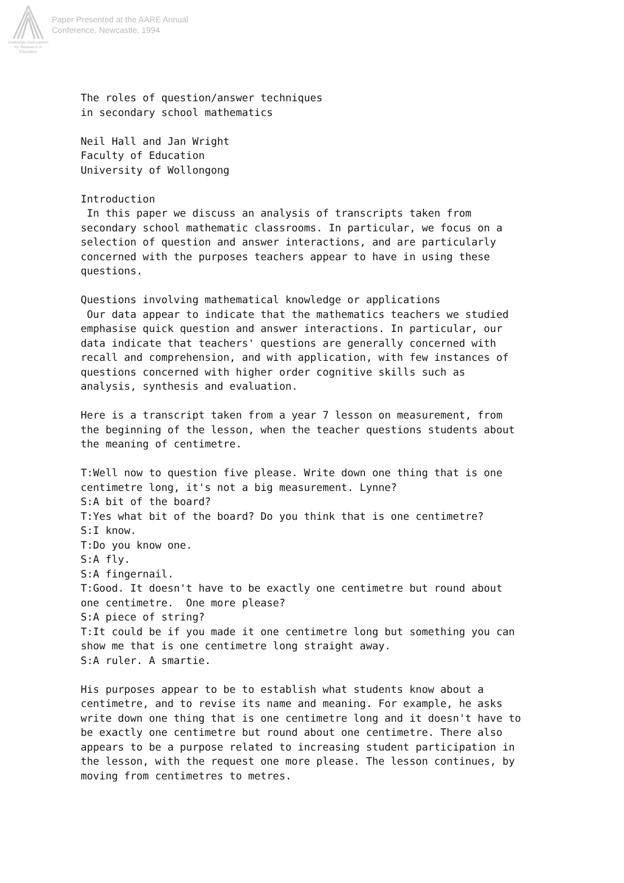Australian Association
for Research in Education
Paper Presented at the AARE Annual
Conference, Newcastle, 1994
The roles of question/answer techniques
in secondary school mathematics

Neil Hall and Jan Wright
Faculty of Education
University of Wollongong

Introduction
 In this paper we discuss an analysis of transcripts taken from
secondary school mathematic classrooms. In particular, we focus on a
selection of question and answer interactions, and are particularly
concerned with the purposes teachers appear to have in using these
questions.

Questions involving mathematical knowledge or applications
 Our data appear to indicate that the mathematics teachers we studied
emphasise quick question and answer interactions. In particular, our
data indicate that teachers' questions are generally concerned with
recall and comprehension, and with application, with few instances of
questions concerned with higher order cognitive skills such as
analysis, synthesis and evaluation.

Here is a transcript taken from a year 7 lesson on measurement, from
the beginning of the lesson, when the teacher questions students about
the meaning of centimetre.

T:Well now to question five please. Write down one thing that is one
centimetre long, it's not a big measurement. Lynne?
S:A bit of the board?
T:Yes what bit of the board? Do you think that is one centimetre?
S:I know.
T:Do you know one.
S:A fly.
S:A fingernail.
T:Good. It doesn't have to be exactly one centimetre but round about
one centimetre.  One more please?
S:A piece of string?
T:It could be if you made it one centimetre long but something you can
show me that is one centimetre long straight away.
S:A ruler. A smartie.

His purposes appear to be to establish what students know about a
centimetre, and to revise its name and meaning. For example, he asks
write down one thing that is one centimetre long and it doesn't have to
be exactly one centimetre but round about one centimetre. There also
appears to be a purpose related to increasing student participation in
the lesson, with the request one more please. The lesson continues, by
moving from centimetres to metres.